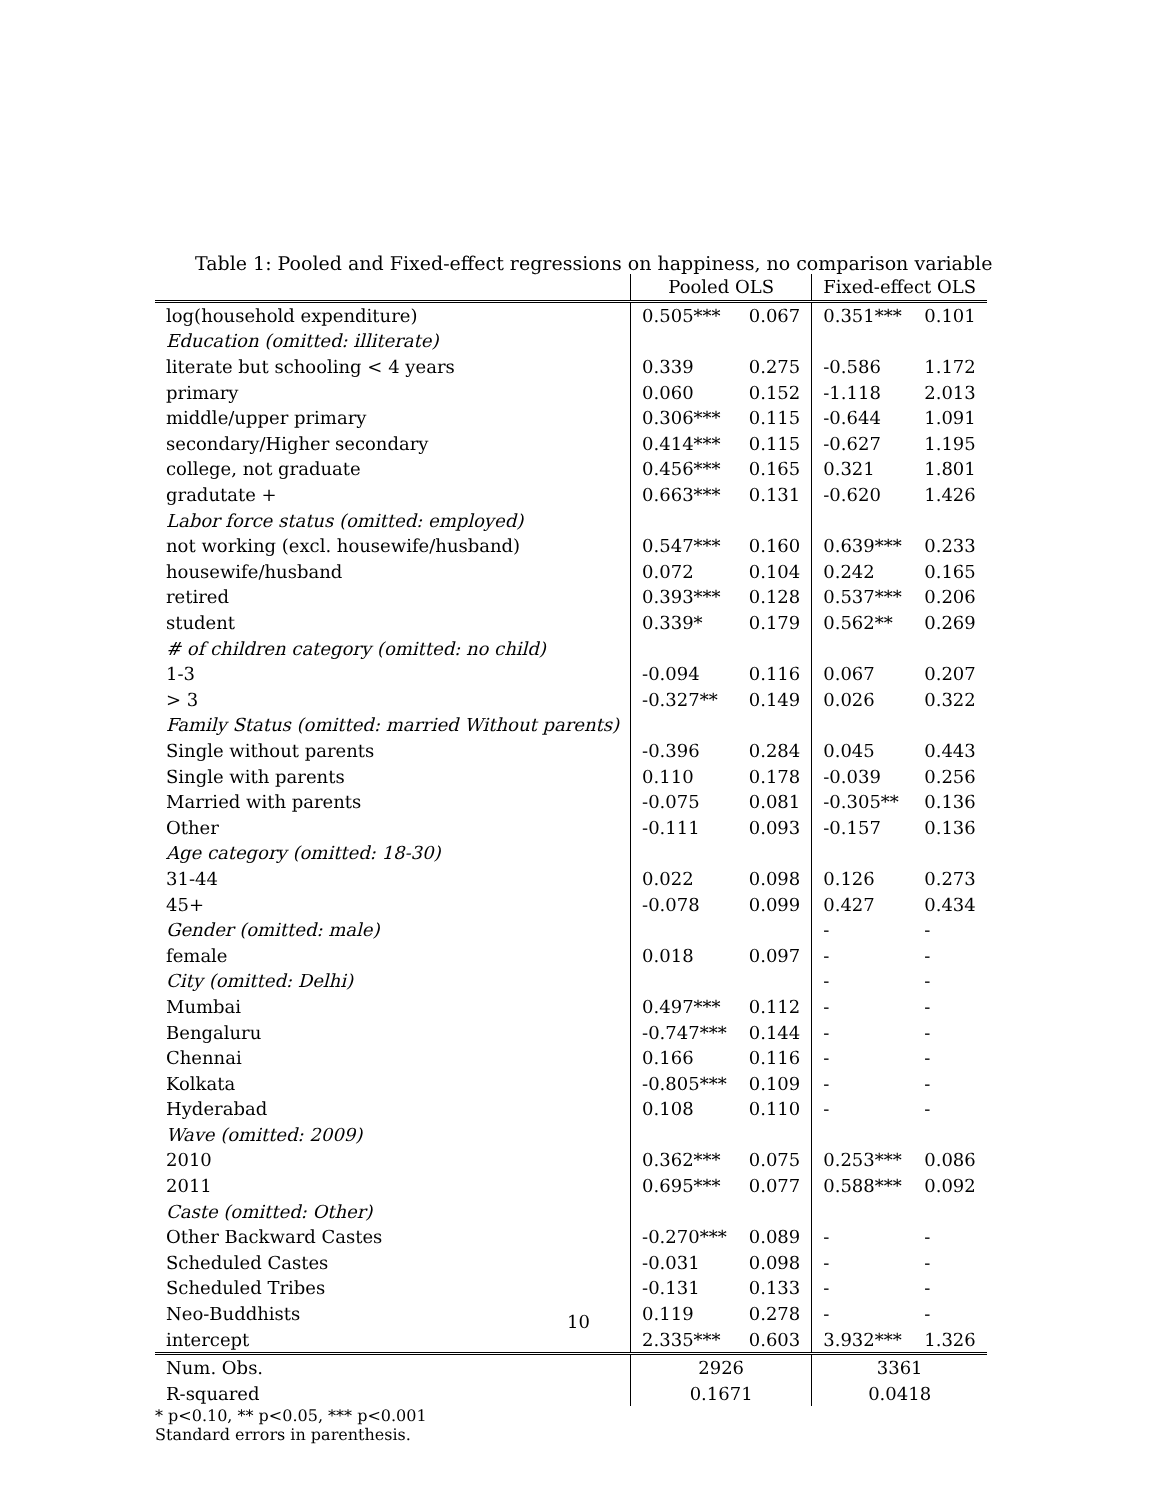Table 1: Pooled and Fixed-effect regressions on happiness, no comparison variable
| | Pooled OLS | | Fixed-effect OLS | |
| --- | --- | --- | --- | --- |
| log(household expenditure) | 0.505*** | 0.067 | 0.351*** | 0.101 |
| Education (omitted: illiterate) | | | | |
| literate but schooling < 4 years | 0.339 | 0.275 | -0.586 | 1.172 |
| primary | 0.060 | 0.152 | -1.118 | 2.013 |
| middle/upper primary | 0.306*** | 0.115 | -0.644 | 1.091 |
| secondary/Higher secondary | 0.414*** | 0.115 | -0.627 | 1.195 |
| college, not graduate | 0.456*** | 0.165 | 0.321 | 1.801 |
| gradutate + | 0.663*** | 0.131 | -0.620 | 1.426 |
| Labor force status (omitted: employed) | | | | |
| not working (excl. housewife/husband) | 0.547*** | 0.160 | 0.639*** | 0.233 |
| housewife/husband | 0.072 | 0.104 | 0.242 | 0.165 |
| retired | 0.393*** | 0.128 | 0.537*** | 0.206 |
| student | 0.339* | 0.179 | 0.562** | 0.269 |
| # of children category (omitted: no child) | | | | |
| 1-3 | -0.094 | 0.116 | 0.067 | 0.207 |
| > 3 | -0.327** | 0.149 | 0.026 | 0.322 |
| Family Status (omitted: married Without parents) | | | | |
| Single without parents | -0.396 | 0.284 | 0.045 | 0.443 |
| Single with parents | 0.110 | 0.178 | -0.039 | 0.256 |
| Married with parents | -0.075 | 0.081 | -0.305** | 0.136 |
| Other | -0.111 | 0.093 | -0.157 | 0.136 |
| Age category (omitted: 18-30) | | | | |
| 31-44 | 0.022 | 0.098 | 0.126 | 0.273 |
| 45+ | -0.078 | 0.099 | 0.427 | 0.434 |
| Gender (omitted: male) | | | - | - |
| female | 0.018 | 0.097 | - | - |
| City (omitted: Delhi) | | | - | - |
| Mumbai | 0.497*** | 0.112 | - | - |
| Bengaluru | -0.747*** | 0.144 | - | - |
| Chennai | 0.166 | 0.116 | - | - |
| Kolkata | -0.805*** | 0.109 | - | - |
| Hyderabad | 0.108 | 0.110 | - | - |
| Wave (omitted: 2009) | | | | |
| 2010 | 0.362*** | 0.075 | 0.253*** | 0.086 |
| 2011 | 0.695*** | 0.077 | 0.588*** | 0.092 |
| Caste (omitted: Other) | | | | |
| Other Backward Castes | -0.270*** | 0.089 | - | - |
| Scheduled Castes | -0.031 | 0.098 | - | - |
| Scheduled Tribes | -0.131 | 0.133 | - | - |
| Neo-Buddhists | 0.119 | 0.278 | - | - |
| intercept | 2.335*** | 0.603 | 3.932*** | 1.326 |
| Num. Obs. | 2926 | | 3361 | |
| R-squared | 0.1671 | | 0.0418 | |
* p<0.10, ** p<0.05, *** p<0.001
Standard errors in parenthesis.
10